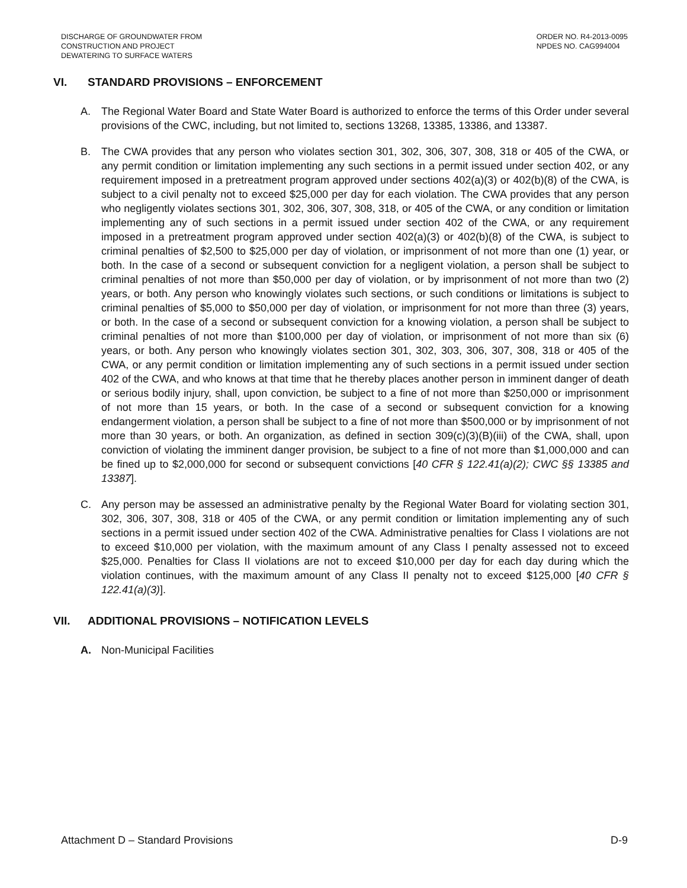DISCHARGE OF GROUNDWATER FROM
CONSTRUCTION AND PROJECT
DEWATERING TO SURFACE WATERS
ORDER NO. R4-2013-0095
NPDES NO. CAG994004
VI. STANDARD PROVISIONS – ENFORCEMENT
A. The Regional Water Board and State Water Board is authorized to enforce the terms of this Order under several provisions of the CWC, including, but not limited to, sections 13268, 13385, 13386, and 13387.
B. The CWA provides that any person who violates section 301, 302, 306, 307, 308, 318 or 405 of the CWA, or any permit condition or limitation implementing any such sections in a permit issued under section 402, or any requirement imposed in a pretreatment program approved under sections 402(a)(3) or 402(b)(8) of the CWA, is subject to a civil penalty not to exceed $25,000 per day for each violation. The CWA provides that any person who negligently violates sections 301, 302, 306, 307, 308, 318, or 405 of the CWA, or any condition or limitation implementing any of such sections in a permit issued under section 402 of the CWA, or any requirement imposed in a pretreatment program approved under section 402(a)(3) or 402(b)(8) of the CWA, is subject to criminal penalties of $2,500 to $25,000 per day of violation, or imprisonment of not more than one (1) year, or both. In the case of a second or subsequent conviction for a negligent violation, a person shall be subject to criminal penalties of not more than $50,000 per day of violation, or by imprisonment of not more than two (2) years, or both. Any person who knowingly violates such sections, or such conditions or limitations is subject to criminal penalties of $5,000 to $50,000 per day of violation, or imprisonment for not more than three (3) years, or both. In the case of a second or subsequent conviction for a knowing violation, a person shall be subject to criminal penalties of not more than $100,000 per day of violation, or imprisonment of not more than six (6) years, or both. Any person who knowingly violates section 301, 302, 303, 306, 307, 308, 318 or 405 of the CWA, or any permit condition or limitation implementing any of such sections in a permit issued under section 402 of the CWA, and who knows at that time that he thereby places another person in imminent danger of death or serious bodily injury, shall, upon conviction, be subject to a fine of not more than $250,000 or imprisonment of not more than 15 years, or both. In the case of a second or subsequent conviction for a knowing endangerment violation, a person shall be subject to a fine of not more than $500,000 or by imprisonment of not more than 30 years, or both. An organization, as defined in section 309(c)(3)(B)(iii) of the CWA, shall, upon conviction of violating the imminent danger provision, be subject to a fine of not more than $1,000,000 and can be fined up to $2,000,000 for second or subsequent convictions [40 CFR § 122.41(a)(2); CWC §§ 13385 and 13387].
C. Any person may be assessed an administrative penalty by the Regional Water Board for violating section 301, 302, 306, 307, 308, 318 or 405 of the CWA, or any permit condition or limitation implementing any of such sections in a permit issued under section 402 of the CWA. Administrative penalties for Class I violations are not to exceed $10,000 per violation, with the maximum amount of any Class I penalty assessed not to exceed $25,000. Penalties for Class II violations are not to exceed $10,000 per day for each day during which the violation continues, with the maximum amount of any Class II penalty not to exceed $125,000 [40 CFR § 122.41(a)(3)].
VII. ADDITIONAL PROVISIONS – NOTIFICATION LEVELS
A. Non-Municipal Facilities
Attachment D – Standard Provisions D-9